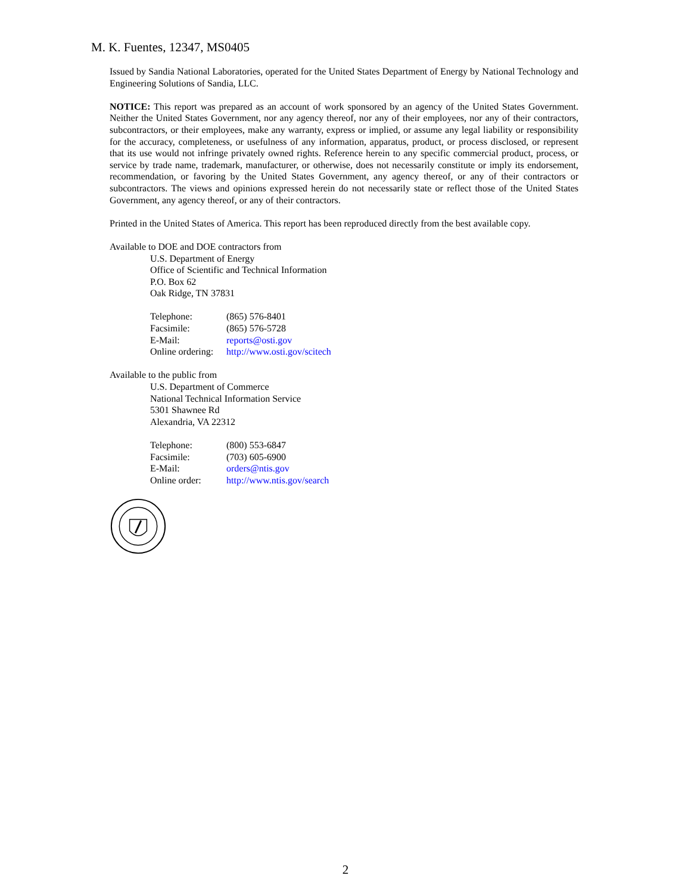M. K. Fuentes, 12347, MS0405
Issued by Sandia National Laboratories, operated for the United States Department of Energy by National Technology and Engineering Solutions of Sandia, LLC.
NOTICE: This report was prepared as an account of work sponsored by an agency of the United States Government. Neither the United States Government, nor any agency thereof, nor any of their employees, nor any of their contractors, subcontractors, or their employees, make any warranty, express or implied, or assume any legal liability or responsibility for the accuracy, completeness, or usefulness of any information, apparatus, product, or process disclosed, or represent that its use would not infringe privately owned rights. Reference herein to any specific commercial product, process, or service by trade name, trademark, manufacturer, or otherwise, does not necessarily constitute or imply its endorsement, recommendation, or favoring by the United States Government, any agency thereof, or any of their contractors or subcontractors. The views and opinions expressed herein do not necessarily state or reflect those of the United States Government, any agency thereof, or any of their contractors.
Printed in the United States of America. This report has been reproduced directly from the best available copy.
Available to DOE and DOE contractors from
U.S. Department of Energy
Office of Scientific and Technical Information
P.O. Box 62
Oak Ridge, TN 37831
| Telephone: | (865) 576-8401 |
| Facsimile: | (865) 576-5728 |
| E-Mail: | reports@osti.gov |
| Online ordering: | http://www.osti.gov/scitech |
Available to the public from
U.S. Department of Commerce
National Technical Information Service
5301 Shawnee Rd
Alexandria, VA 22312
| Telephone: | (800) 553-6847 |
| Facsimile: | (703) 605-6900 |
| E-Mail: | orders@ntis.gov |
| Online order: | http://www.ntis.gov/search |
2